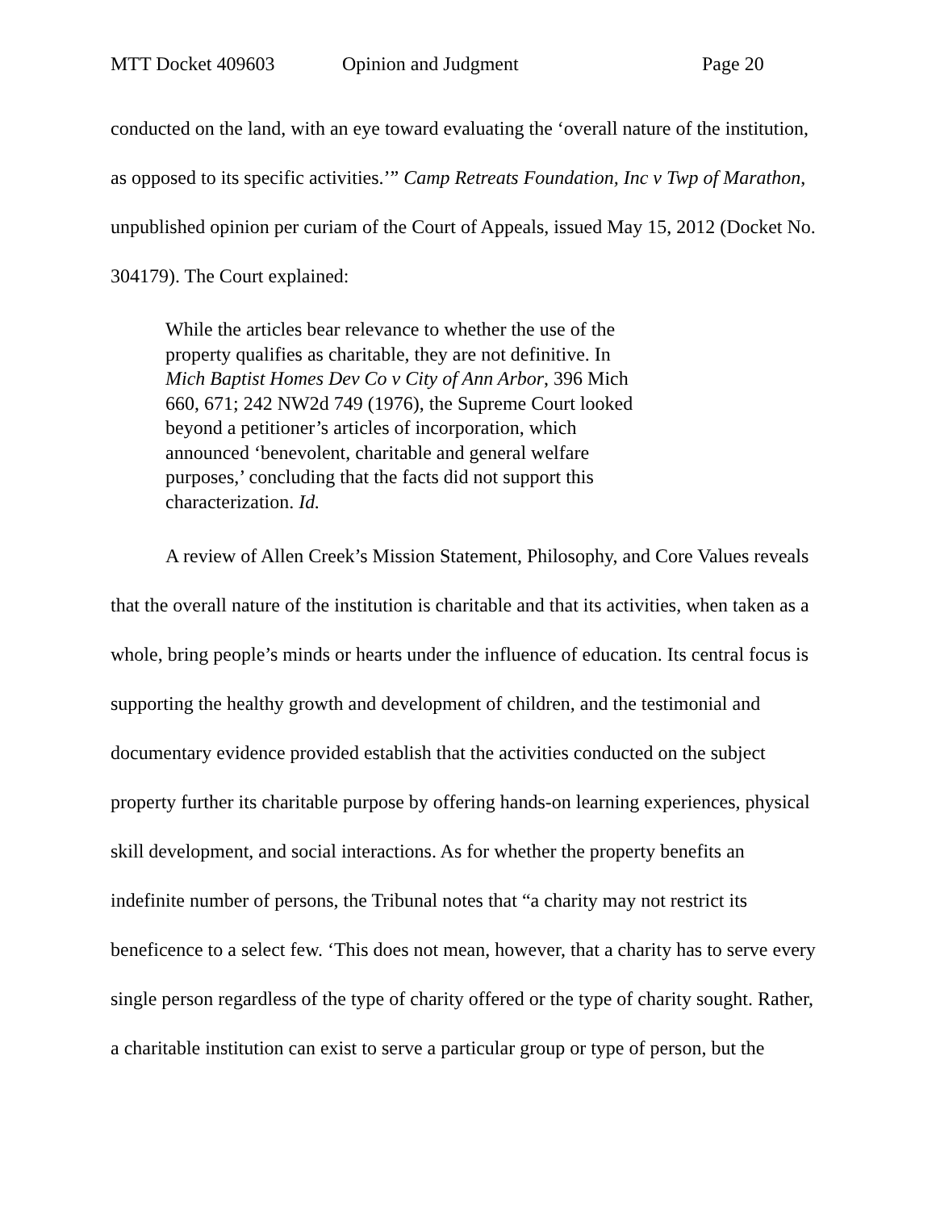MTT Docket 409603 Opinion and Judgment Page 20
conducted on the land, with an eye toward evaluating the ‘overall nature of the institution, as opposed to its specific activities.’” Camp Retreats Foundation, Inc v Twp of Marathon, unpublished opinion per curiam of the Court of Appeals, issued May 15, 2012 (Docket No. 304179). The Court explained:
While the articles bear relevance to whether the use of the property qualifies as charitable, they are not definitive. In Mich Baptist Homes Dev Co v City of Ann Arbor, 396 Mich 660, 671; 242 NW2d 749 (1976), the Supreme Court looked beyond a petitioner’s articles of incorporation, which announced ‘benevolent, charitable and general welfare purposes,’ concluding that the facts did not support this characterization. Id.
A review of Allen Creek’s Mission Statement, Philosophy, and Core Values reveals that the overall nature of the institution is charitable and that its activities, when taken as a whole, bring people’s minds or hearts under the influence of education. Its central focus is supporting the healthy growth and development of children, and the testimonial and documentary evidence provided establish that the activities conducted on the subject property further its charitable purpose by offering hands-on learning experiences, physical skill development, and social interactions. As for whether the property benefits an indefinite number of persons, the Tribunal notes that “a charity may not restrict its beneficence to a select few. ‘This does not mean, however, that a charity has to serve every single person regardless of the type of charity offered or the type of charity sought. Rather, a charitable institution can exist to serve a particular group or type of person, but the